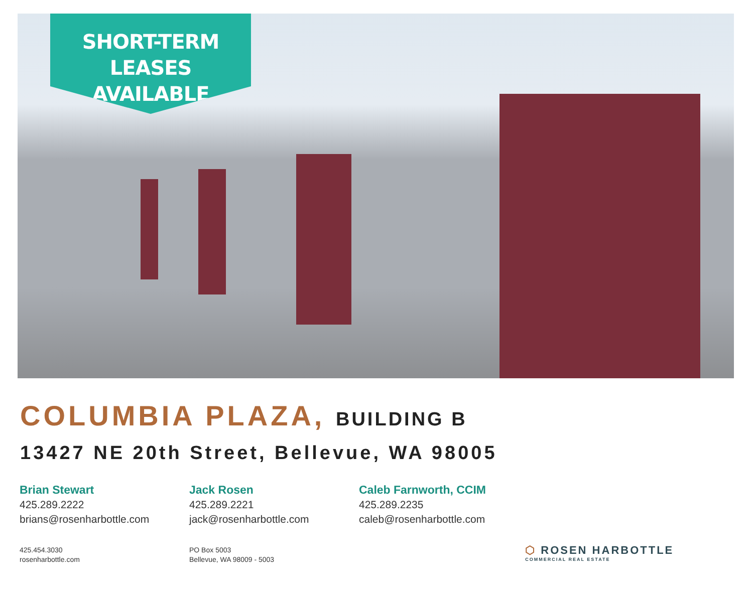SHORT-TERM
LEASES AVAILABLE
COLUMBIA PLAZA, BUILDING B
13427 NE 20th Street, Bellevue, WA 98005
Brian Stewart
425.289.2222
brians@rosenharbottle.com
Jack Rosen
425.289.2221
jack@rosenharbottle.com
Caleb Farnworth, CCIM
425.289.2235
caleb@rosenharbottle.com
425.454.3030
rosenharbottle.com
PO Box 5003
Bellevue, WA 98009 - 5003
⬡ ROSEN HARBOTTLE
COMMERCIAL REAL ESTATE